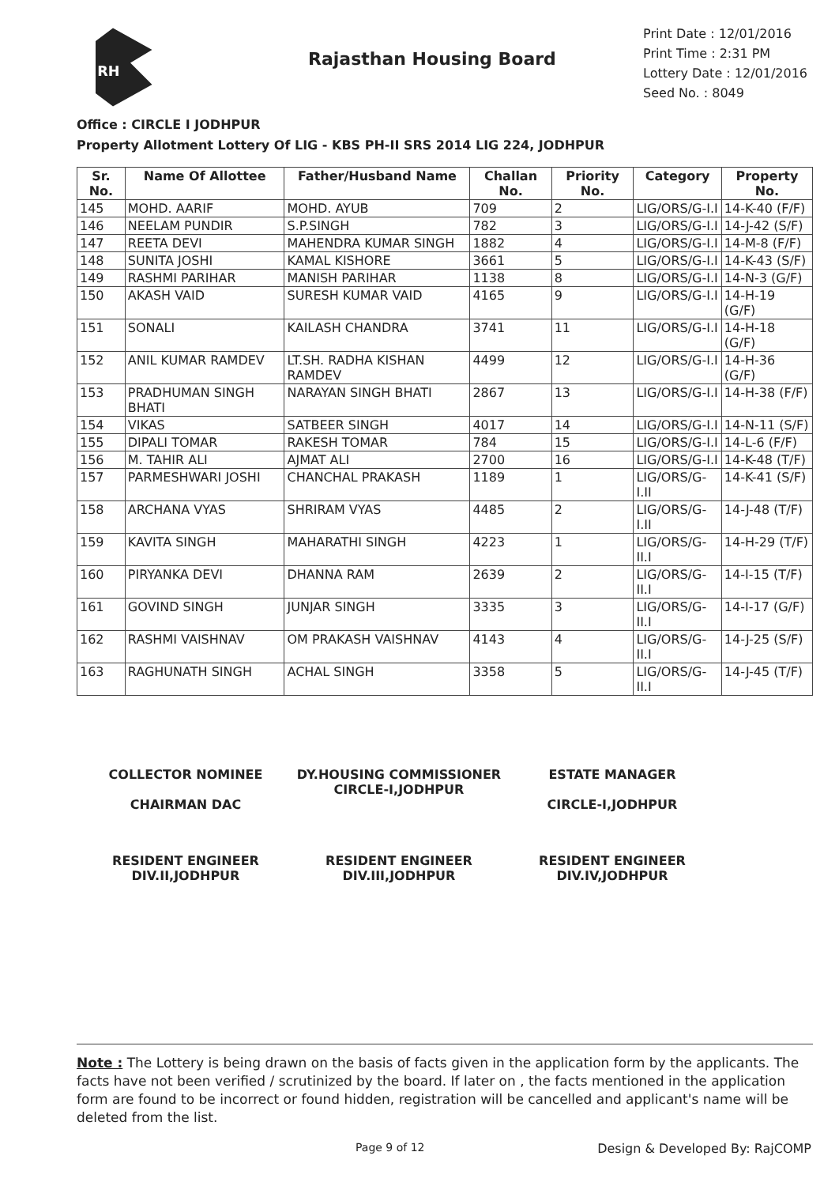RH
Rajasthan Housing Board
Print Date : 12/01/2016
Print Time : 2:31 PM
Lottery Date : 12/01/2016
Seed No. : 8049
Office : CIRCLE I JODHPUR
Property Allotment Lottery Of LIG - KBS PH-II SRS 2014 LIG 224, JODHPUR
| Sr. No. | Name Of Allottee | Father/Husband Name | Challan No. | Priority No. | Category | Property No. |
| --- | --- | --- | --- | --- | --- | --- |
| 145 | MOHD. AARIF | MOHD. AYUB | 709 | 2 | LIG/ORS/G-I.I | 14-K-40 (F/F) |
| 146 | NEELAM PUNDIR | S.P.SINGH | 782 | 3 | LIG/ORS/G-I.I | 14-J-42 (S/F) |
| 147 | REETA DEVI | MAHENDRA KUMAR SINGH | 1882 | 4 | LIG/ORS/G-I.I | 14-M-8 (F/F) |
| 148 | SUNITA JOSHI | KAMAL KISHORE | 3661 | 5 | LIG/ORS/G-I.I | 14-K-43 (S/F) |
| 149 | RASHMI PARIHAR | MANISH PARIHAR | 1138 | 8 | LIG/ORS/G-I.I | 14-N-3 (G/F) |
| 150 | AKASH VAID | SURESH KUMAR VAID | 4165 | 9 | LIG/ORS/G-I.I | 14-H-19 (G/F) |
| 151 | SONALI | KAILASH CHANDRA | 3741 | 11 | LIG/ORS/G-I.I | 14-H-18 (G/F) |
| 152 | ANIL KUMAR RAMDEV | LT.SH. RADHA KISHAN RAMDEV | 4499 | 12 | LIG/ORS/G-I.I | 14-H-36 (G/F) |
| 153 | PRADHUMAN SINGH BHATI | NARAYAN SINGH BHATI | 2867 | 13 | LIG/ORS/G-I.I | 14-H-38 (F/F) |
| 154 | VIKAS | SATBEER SINGH | 4017 | 14 | LIG/ORS/G-I.I | 14-N-11 (S/F) |
| 155 | DIPALI TOMAR | RAKESH TOMAR | 784 | 15 | LIG/ORS/G-I.I | 14-L-6 (F/F) |
| 156 | M. TAHIR ALI | AJMAT ALI | 2700 | 16 | LIG/ORS/G-I.I | 14-K-48 (T/F) |
| 157 | PARMESHWARI JOSHI | CHANCHAL PRAKASH | 1189 | 1 | LIG/ORS/G-I.II | 14-K-41 (S/F) |
| 158 | ARCHANA VYAS | SHRIRAM VYAS | 4485 | 2 | LIG/ORS/G-I.II | 14-J-48 (T/F) |
| 159 | KAVITA SINGH | MAHARATHI SINGH | 4223 | 1 | LIG/ORS/G-II.I | 14-H-29 (T/F) |
| 160 | PIRYANKA DEVI | DHANNA RAM | 2639 | 2 | LIG/ORS/G-II.I | 14-I-15 (T/F) |
| 161 | GOVIND SINGH | JUNJAR SINGH | 3335 | 3 | LIG/ORS/G-II.I | 14-I-17 (G/F) |
| 162 | RASHMI VAISHNAV | OM PRAKASH VAISHNAV | 4143 | 4 | LIG/ORS/G-II.I | 14-J-25 (S/F) |
| 163 | RAGHUNATH SINGH | ACHAL SINGH | 3358 | 5 | LIG/ORS/G-II.I | 14-J-45 (T/F) |
COLLECTOR NOMINEE
CHAIRMAN DAC
DY.HOUSING COMMISSIONER
CIRCLE-I,JODHPUR
ESTATE MANAGER
CIRCLE-I,JODHPUR
RESIDENT ENGINEER
DIV.II,JODHPUR
RESIDENT ENGINEER
DIV.III,JODHPUR
RESIDENT ENGINEER
DIV.IV,JODHPUR
Note : The Lottery is being drawn on the basis of facts given in the application form by the applicants. The facts have not been verified / scrutinized by the board. If later on , the facts mentioned in the application form are found to be incorrect or found hidden, registration will be cancelled and applicant's name will be deleted from the list.
Page 9 of 12 Design & Developed By: RajCOMP